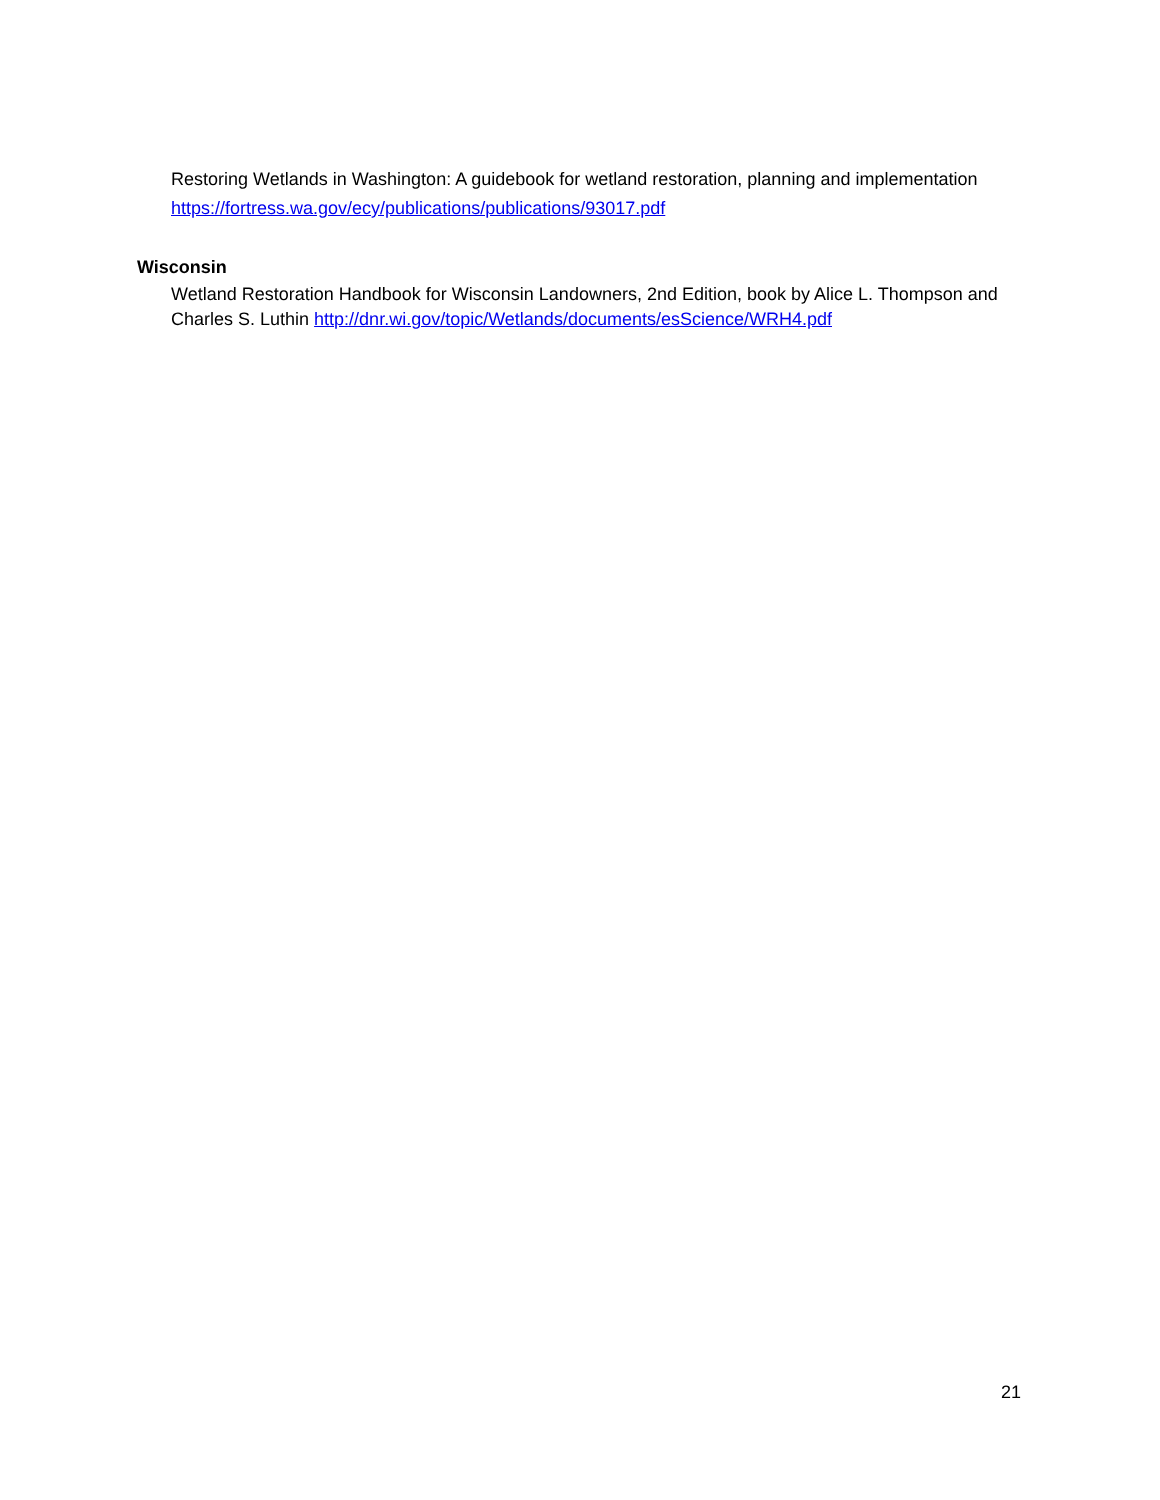Restoring Wetlands in Washington: A guidebook for wetland restoration, planning and implementation https://fortress.wa.gov/ecy/publications/publications/93017.pdf
Wisconsin
Wetland Restoration Handbook for Wisconsin Landowners, 2nd Edition, book by Alice L. Thompson and Charles S. Luthin http://dnr.wi.gov/topic/Wetlands/documents/esScience/WRH4.pdf
21